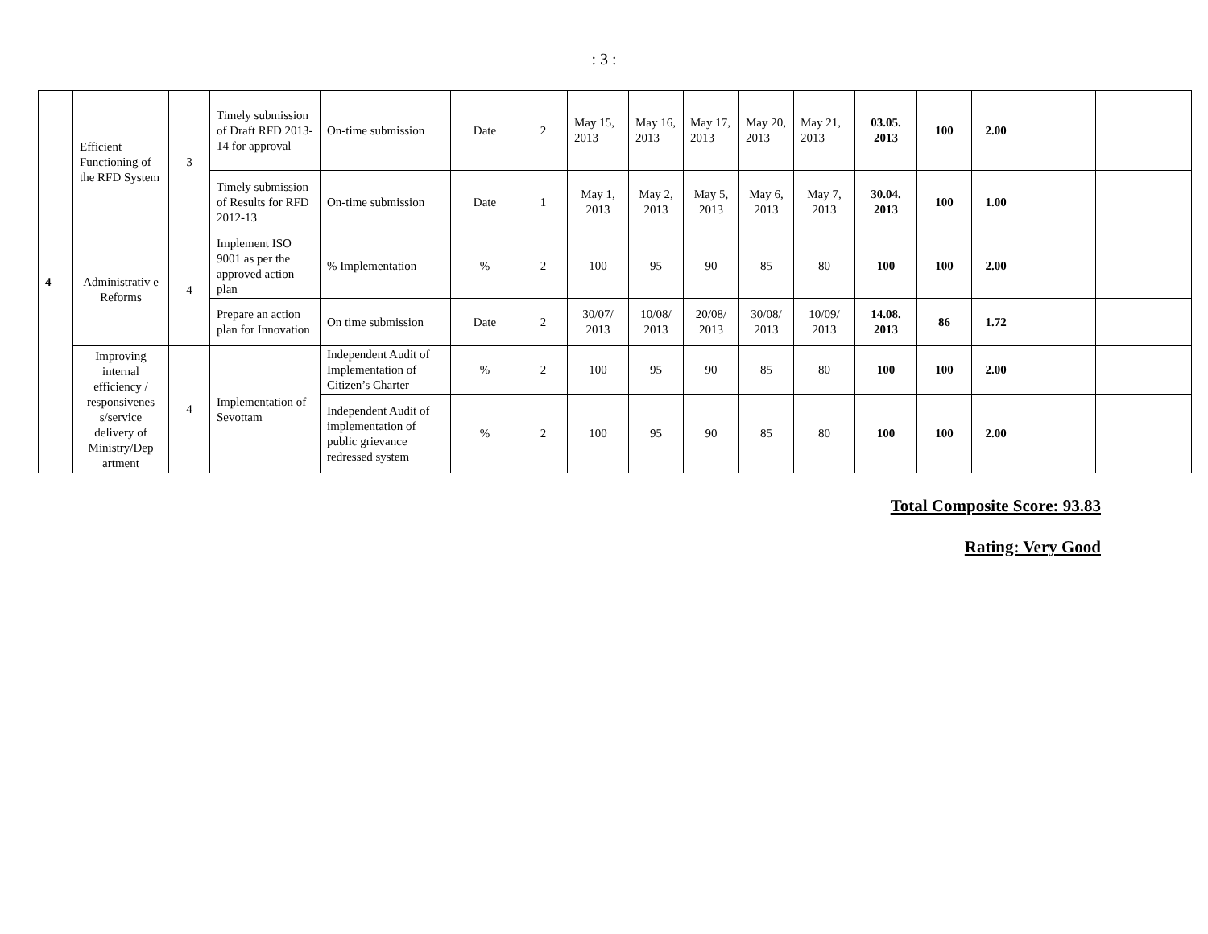: 3 :
| 4 | Efficient Functioning of the RFD System | 3 | Timely submission of Draft RFD 2013-14 for approval | On-time submission | Date | 2 | May 15, 2013 | May 16, 2013 | May 17, 2013 | May 20, 2013 | May 21, 2013 | 03.05. 2013 | 100 | 2.00 | | |
| | | | Timely submission of Results for RFD 2012-13 | On-time submission | Date | 1 | May 1, 2013 | May 2, 2013 | May 5, 2013 | May 6, 2013 | May 7, 2013 | 30.04. 2013 | 100 | 1.00 | | |
| | Administrativ e Reforms | 4 | Implement ISO 9001 as per the approved action plan | % Implementation | % | 2 | 100 | 95 | 90 | 85 | 80 | 100 | 100 | 2.00 | | |
| | | | Prepare an action plan for Innovation | On time submission | Date | 2 | 30/07/ 2013 | 10/08/ 2013 | 20/08/ 2013 | 30/08/ 2013 | 10/09/ 2013 | 14.08. 2013 | 86 | 1.72 | | |
| | Improving internal efficiency / responsivenes s/service delivery of Ministry/Dep artment | 4 | Implementation of Sevottam | Independent Audit of Implementation of Citizen’s Charter | % | 2 | 100 | 95 | 90 | 85 | 80 | 100 | 100 | 2.00 | | |
| | | | | Independent Audit of implementation of public grievance redressed system | % | 2 | 100 | 95 | 90 | 85 | 80 | 100 | 100 | 2.00 | | |
Total Composite Score: 93.83
Rating: Very Good